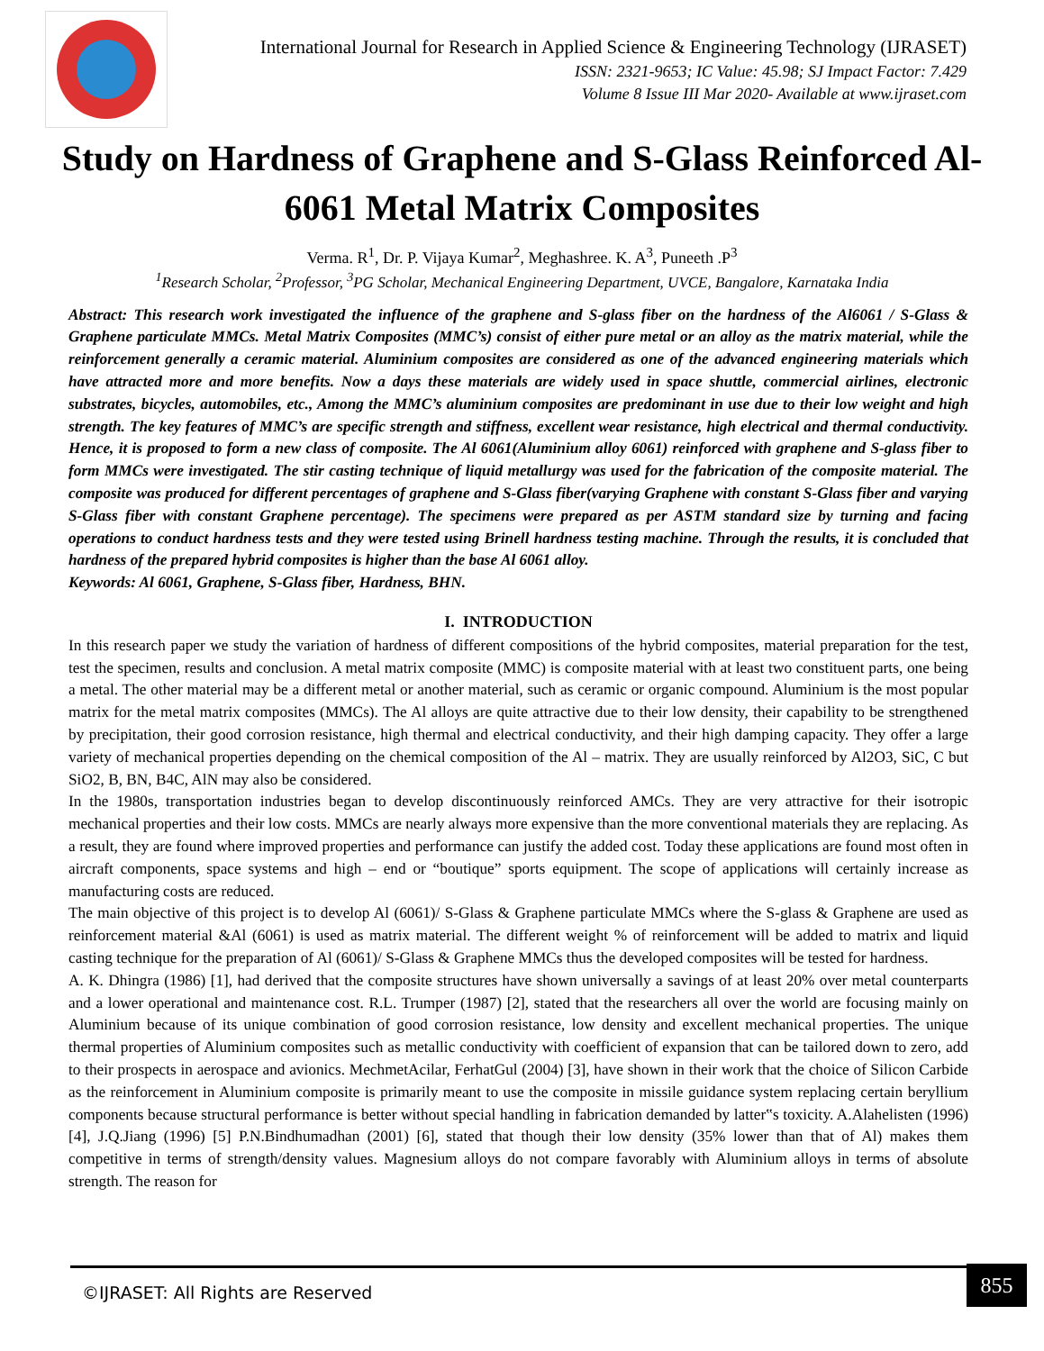International Journal for Research in Applied Science & Engineering Technology (IJRASET)
ISSN: 2321-9653; IC Value: 45.98; SJ Impact Factor: 7.429
Volume 8 Issue III Mar 2020- Available at www.ijraset.com
Study on Hardness of Graphene and S-Glass Reinforced Al-6061 Metal Matrix Composites
Verma. R<sup>1</sup>, Dr. P. Vijaya Kumar<sup>2</sup>, Meghashree. K. A<sup>3</sup>, Puneeth .P<sup>3</sup>
<sup>1</sup> Research Scholar, <sup>2</sup>Professor, <sup>3</sup>PG Scholar, Mechanical Engineering Department, UVCE, Bangalore, Karnataka India
Abstract: This research work investigated the influence of the graphene and S-glass fiber on the hardness of the Al6061 / S-Glass & Graphene particulate MMCs. Metal Matrix Composites (MMC’s) consist of either pure metal or an alloy as the matrix material, while the reinforcement generally a ceramic material. Aluminium composites are considered as one of the advanced engineering materials which have attracted more and more benefits. Now a days these materials are widely used in space shuttle, commercial airlines, electronic substrates, bicycles, automobiles, etc., Among the MMC’s aluminium composites are predominant in use due to their low weight and high strength. The key features of MMC’s are specific strength and stiffness, excellent wear resistance, high electrical and thermal conductivity. Hence, it is proposed to form a new class of composite. The Al 6061(Aluminium alloy 6061) reinforced with graphene and S-glass fiber to form MMCs were investigated. The stir casting technique of liquid metallurgy was used for the fabrication of the composite material. The composite was produced for different percentages of graphene and S-Glass fiber(varying Graphene with constant S-Glass fiber and varying S-Glass fiber with constant Graphene percentage). The specimens were prepared as per ASTM standard size by turning and facing operations to conduct hardness tests and they were tested using Brinell hardness testing machine. Through the results, it is concluded that hardness of the prepared hybrid composites is higher than the base Al 6061 alloy.
Keywords: Al 6061, Graphene, S-Glass fiber, Hardness, BHN.
I. INTRODUCTION
In this research paper we study the variation of hardness of different compositions of the hybrid composites, material preparation for the test, test the specimen, results and conclusion. A metal matrix composite (MMC) is composite material with at least two constituent parts, one being a metal. The other material may be a different metal or another material, such as ceramic or organic compound. Aluminium is the most popular matrix for the metal matrix composites (MMCs). The Al alloys are quite attractive due to their low density, their capability to be strengthened by precipitation, their good corrosion resistance, high thermal and electrical conductivity, and their high damping capacity. They offer a large variety of mechanical properties depending on the chemical composition of the Al – matrix. They are usually reinforced by Al2O3, SiC, C but SiO2, B, BN, B4C, AlN may also be considered.
In the 1980s, transportation industries began to develop discontinuously reinforced AMCs. They are very attractive for their isotropic mechanical properties and their low costs. MMCs are nearly always more expensive than the more conventional materials they are replacing. As a result, they are found where improved properties and performance can justify the added cost. Today these applications are found most often in aircraft components, space systems and high – end or “boutique” sports equipment. The scope of applications will certainly increase as manufacturing costs are reduced.
The main objective of this project is to develop Al (6061)/ S-Glass & Graphene particulate MMCs where the S-glass & Graphene are used as reinforcement material &Al (6061) is used as matrix material. The different weight % of reinforcement will be added to matrix and liquid casting technique for the preparation of Al (6061)/ S-Glass & Graphene MMCs thus the developed composites will be tested for hardness.
A. K. Dhingra (1986) [1], had derived that the composite structures have shown universally a savings of at least 20% over metal counterparts and a lower operational and maintenance cost. R.L. Trumper (1987) [2], stated that the researchers all over the world are focusing mainly on Aluminium because of its unique combination of good corrosion resistance, low density and excellent mechanical properties. The unique thermal properties of Aluminium composites such as metallic conductivity with coefficient of expansion that can be tailored down to zero, add to their prospects in aerospace and avionics. MechmetAcilar, FerhatGul (2004) [3], have shown in their work that the choice of Silicon Carbide as the reinforcement in Aluminium composite is primarily meant to use the composite in missile guidance system replacing certain beryllium components because structural performance is better without special handling in fabrication demanded by latter‟s toxicity. A.Alahelisten (1996) [4], J.Q.Jiang (1996) [5] P.N.Bindhumadhan (2001) [6], stated that though their low density (35% lower than that of Al) makes them competitive in terms of strength/density values. Magnesium alloys do not compare favorably with Aluminium alloys in terms of absolute strength. The reason for
©IJRASET: All Rights are Reserved 855